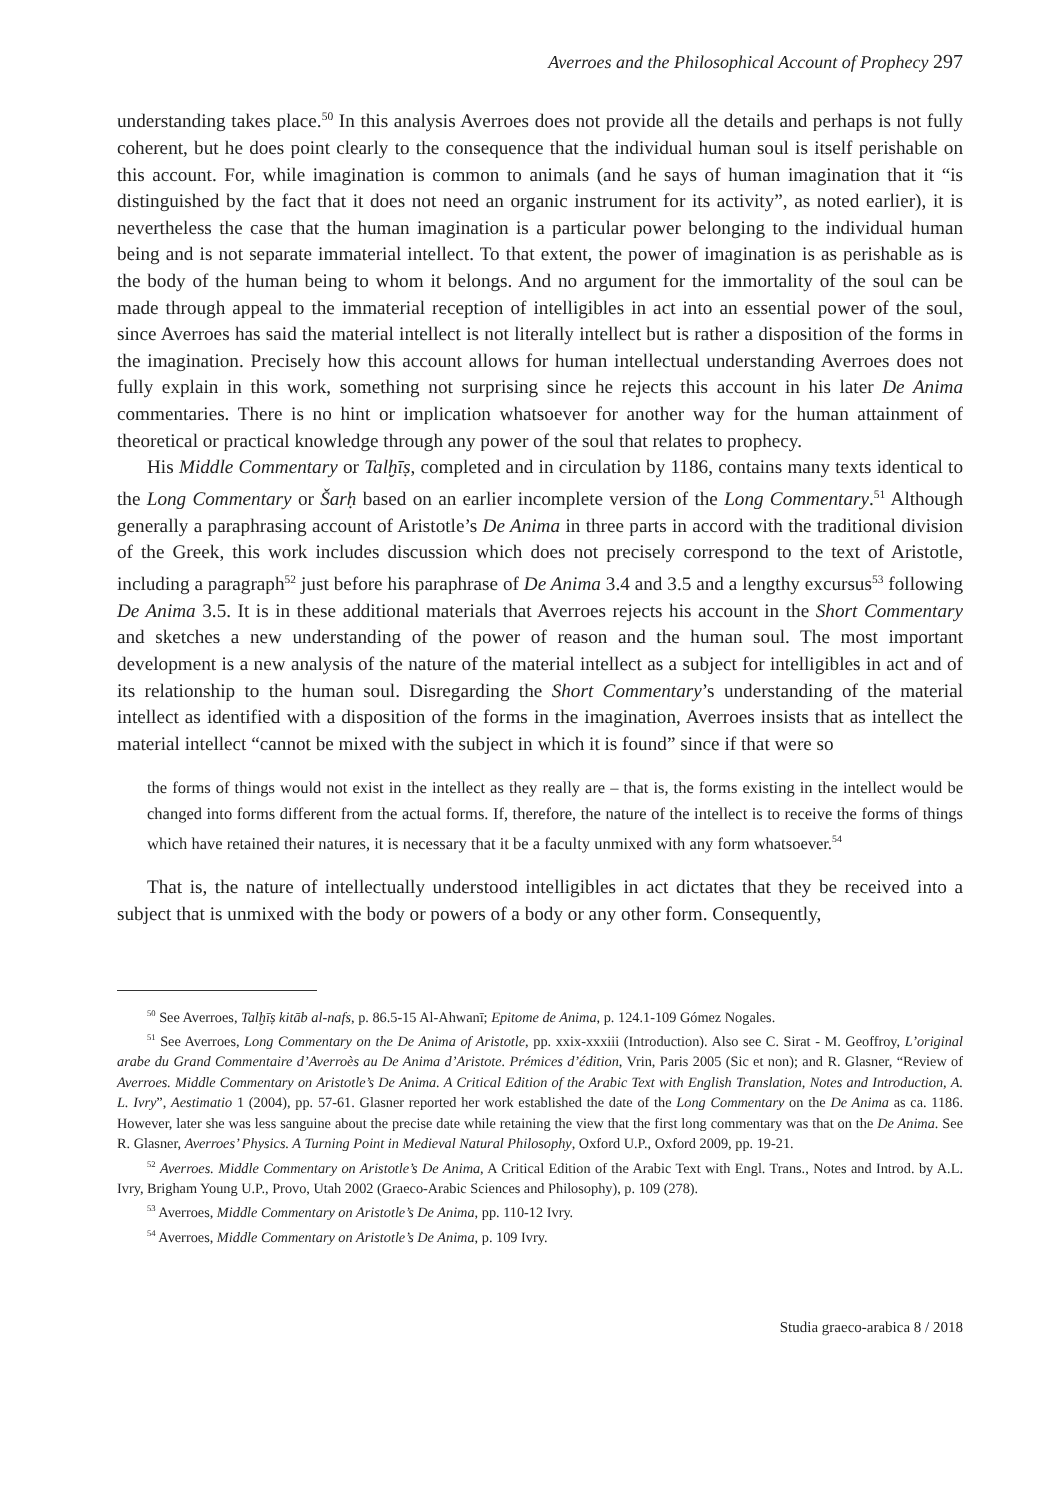Averroes and the Philosophical Account of Prophecy 297
understanding takes place.<sup>50</sup> In this analysis Averroes does not provide all the details and perhaps is not fully coherent, but he does point clearly to the consequence that the individual human soul is itself perishable on this account. For, while imagination is common to animals (and he says of human imagination that it “is distinguished by the fact that it does not need an organic instrument for its activity”, as noted earlier), it is nevertheless the case that the human imagination is a particular power belonging to the individual human being and is not separate immaterial intellect. To that extent, the power of imagination is as perishable as is the body of the human being to whom it belongs. And no argument for the immortality of the soul can be made through appeal to the immaterial reception of intelligibles in act into an essential power of the soul, since Averroes has said the material intellect is not literally intellect but is rather a disposition of the forms in the imagination. Precisely how this account allows for human intellectual understanding Averroes does not fully explain in this work, something not surprising since he rejects this account in his later De Anima commentaries. There is no hint or implication whatsoever for another way for the human attainment of theoretical or practical knowledge through any power of the soul that relates to prophecy.
His Middle Commentary or Talḫīṣ, completed and in circulation by 1186, contains many texts identical to the Long Commentary or Šarḥ based on an earlier incomplete version of the Long Commentary.<sup>51</sup> Although generally a paraphrasing account of Aristotle’s De Anima in three parts in accord with the traditional division of the Greek, this work includes discussion which does not precisely correspond to the text of Aristotle, including a paragraph<sup>52</sup> just before his paraphrase of De Anima 3.4 and 3.5 and a lengthy excursus<sup>53</sup> following De Anima 3.5. It is in these additional materials that Averroes rejects his account in the Short Commentary and sketches a new understanding of the power of reason and the human soul. The most important development is a new analysis of the nature of the material intellect as a subject for intelligibles in act and of its relationship to the human soul. Disregarding the Short Commentary’s understanding of the material intellect as identified with a disposition of the forms in the imagination, Averroes insists that as intellect the material intellect “cannot be mixed with the subject in which it is found” since if that were so
the forms of things would not exist in the intellect as they really are – that is, the forms existing in the intellect would be changed into forms different from the actual forms. If, therefore, the nature of the intellect is to receive the forms of things which have retained their natures, it is necessary that it be a faculty unmixed with any form whatsoever.<sup>54</sup>
That is, the nature of intellectually understood intelligibles in act dictates that they be received into a subject that is unmixed with the body or powers of a body or any other form. Consequently,
<sup>50</sup> See Averroes, Talḫīṣ kitāb al-nafs, p. 86.5-15 Al-Ahwanī; Epitome de Anima, p. 124.1-109 Gómez Nogales.
<sup>51</sup> See Averroes, Long Commentary on the De Anima of Aristotle, pp. xxix-xxxiii (Introduction). Also see C. Sirat - M. Geoffroy, L’original arabe du Grand Commentaire d’Averroès au De Anima d’Aristote. Prémices d’édition, Vrin, Paris 2005 (Sic et non); and R. Glasner, “Review of Averroes. Middle Commentary on Aristotle’s De Anima. A Critical Edition of the Arabic Text with English Translation, Notes and Introduction, A. L. Ivry”, Aestimatio 1 (2004), pp. 57-61. Glasner reported her work established the date of the Long Commentary on the De Anima as ca. 1186. However, later she was less sanguine about the precise date while retaining the view that the first long commentary was that on the De Anima. See R. Glasner, Averroes’ Physics. A Turning Point in Medieval Natural Philosophy, Oxford U.P., Oxford 2009, pp. 19-21.
<sup>52</sup> Averroes. Middle Commentary on Aristotle’s De Anima, A Critical Edition of the Arabic Text with Engl. Trans., Notes and Introd. by A.L. Ivry, Brigham Young U.P., Provo, Utah 2002 (Graeco-Arabic Sciences and Philosophy), p. 109 (278).
<sup>53</sup> Averroes, Middle Commentary on Aristotle’s De Anima, pp. 110-12 Ivry.
<sup>54</sup> Averroes, Middle Commentary on Aristotle’s De Anima, p. 109 Ivry.
Studia graeco-arabica 8 / 2018